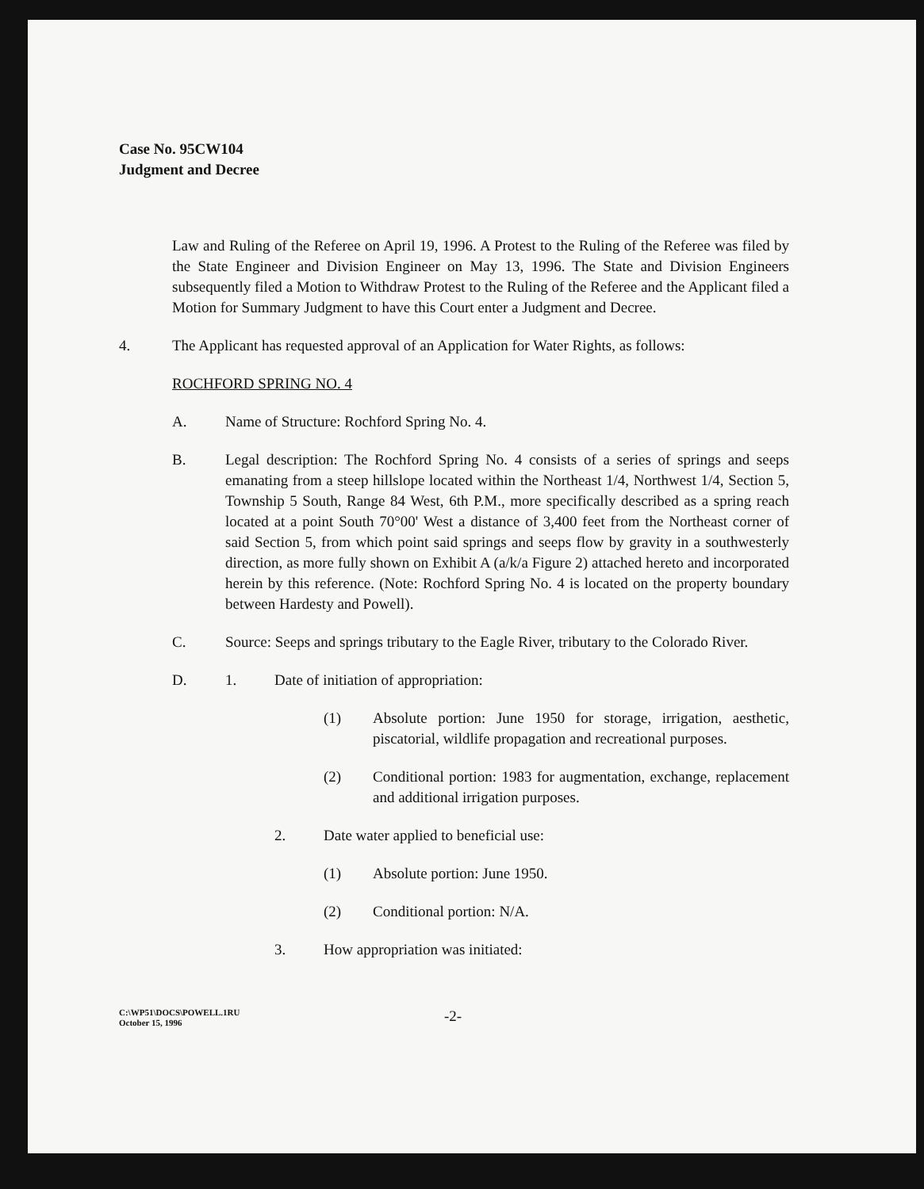Case No. 95CW104
Judgment and Decree
Law and Ruling of the Referee on April 19, 1996. A Protest to the Ruling of the Referee was filed by the State Engineer and Division Engineer on May 13, 1996. The State and Division Engineers subsequently filed a Motion to Withdraw Protest to the Ruling of the Referee and the Applicant filed a Motion for Summary Judgment to have this Court enter a Judgment and Decree.
4. The Applicant has requested approval of an Application for Water Rights, as follows:
ROCHFORD SPRING NO. 4
A. Name of Structure: Rochford Spring No. 4.
B. Legal description: The Rochford Spring No. 4 consists of a series of springs and seeps emanating from a steep hillslope located within the Northeast 1/4, Northwest 1/4, Section 5, Township 5 South, Range 84 West, 6th P.M., more specifically described as a spring reach located at a point South 70°00' West a distance of 3,400 feet from the Northeast corner of said Section 5, from which point said springs and seeps flow by gravity in a southwesterly direction, as more fully shown on Exhibit A (a/k/a Figure 2) attached hereto and incorporated herein by this reference. (Note: Rochford Spring No. 4 is located on the property boundary between Hardesty and Powell).
C. Source: Seeps and springs tributary to the Eagle River, tributary to the Colorado River.
D. 1. Date of initiation of appropriation:
(1) Absolute portion: June 1950 for storage, irrigation, aesthetic, piscatorial, wildlife propagation and recreational purposes.
(2) Conditional portion: 1983 for augmentation, exchange, replacement and additional irrigation purposes.
2. Date water applied to beneficial use:
(1) Absolute portion: June 1950.
(2) Conditional portion: N/A.
3. How appropriation was initiated:
C:\WP51\DOCS\POWELL.1RU
October 15, 1996
-2-